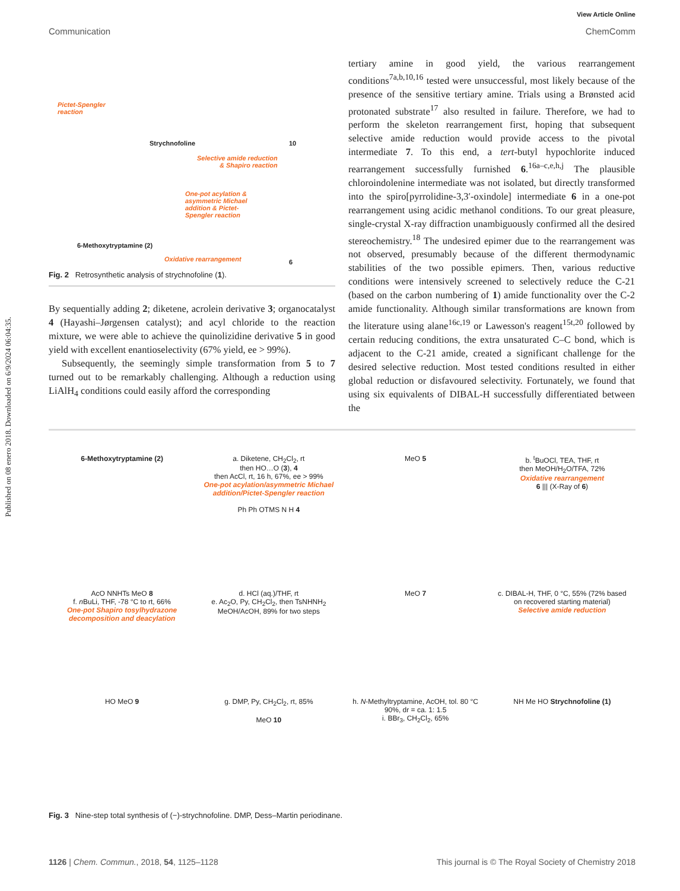Published on 08 enero 2018. Downloaded on 6/9/2024 06:04:35.
View Article Online
Communication ChemComm
Strychnofoline 10
Pictet-Spengler
reaction
Selective amide reduction
& Shapiro reaction
One-pot acylation &
asymmetric Michael
addition & Pictet-
Spengler reaction
6-Methoxytryptamine (2)
Oxidative rearrangement 6
Fig. 2 Retrosynthetic analysis of strychnofoline (1).
By sequentially adding 2; diketene, acrolein derivative 3; organocatalyst 4 (Hayashi–Jørgensen catalyst); and acyl chloride to the reaction mixture, we were able to achieve the quinolizidine derivative 5 in good yield with excellent enantioselectivity (67% yield, ee > 99%).
Subsequently, the seemingly simple transformation from 5 to 7 turned out to be remarkably challenging. Although a reduction using LiAlH<sub>4</sub> conditions could easily afford the corresponding
tertiary amine in good yield, the various rearrangement conditions<sup>7a,b,10,16</sup> tested were unsuccessful, most likely because of the presence of the sensitive tertiary amine. Trials using a Brønsted acid protonated substrate<sup>17</sup> also resulted in failure. Therefore, we had to perform the skeleton rearrangement first, hoping that subsequent selective amide reduction would provide access to the pivotal intermediate 7. To this end, a tert-butyl hypochlorite induced rearrangement successfully furnished 6.<sup>16a–c,e,h,j</sup> The plausible chloroindolenine intermediate was not isolated, but directly transformed into the spiro[pyrrolidine-3,3′-oxindole] intermediate 6 in a one-pot rearrangement using acidic methanol conditions. To our great pleasure, single-crystal X-ray diffraction unambiguously confirmed all the desired stereochemistry.<sup>18</sup> The undesired epimer due to the rearrangement was not observed, presumably because of the different thermodynamic stabilities of the two possible epimers. Then, various reductive conditions were intensively screened to selectively reduce the C-21 (based on the carbon numbering of 1) amide functionality over the C-2 amide functionality. Although similar transformations are known from the literature using alane<sup>16c,19</sup> or Lawesson's reagent<sup>15t,20</sup> followed by certain reducing conditions, the extra unsaturated C–C bond, which is adjacent to the C-21 amide, created a significant challenge for the desired selective reduction. Most tested conditions resulted in either global reduction or disfavoured selectivity. Fortunately, we found that using six equivalents of DIBAL-H successfully differentiated between the
6-Methoxytryptamine (2)
a. Diketene, CH<sub>2</sub>Cl<sub>2</sub>, rt
then HO…O (3), 4
then AcCl, rt, 16 h, 67%, ee > 99%
One-pot acylation/asymmetric Michael addition/Pictet-Spengler reaction
Ph Ph OTMS N H 4
MeO 5
b. <sup>t</sup>BuOCl, TEA, THF, rt
then MeOH/H<sub>2</sub>O/TFA, 72%
Oxidative rearrangement
6 ||| (X-Ray of 6)
AcO NNHTs MeO 8
f. n BuLi, THF, -78 °C to rt, 66%
One-pot Shapiro tosylhydrazone decomposition and deacylation
d. HCl (aq.)/THF, rt
e. Ac<sub>2</sub>O, Py, CH<sub>2</sub>Cl<sub>2</sub>, then TsNHNH<sub>2</sub> MeOH/AcOH, 89% for two steps
MeO 7
c. DIBAL-H, THF, 0 °C, 55% (72% based on recovered starting material)
Selective amide reduction
HO MeO 9
g. DMP, Py, CH<sub>2</sub>Cl<sub>2</sub>, rt, 85%
MeO 10
h. N-Methyltryptamine, AcOH, tol. 80 °C 90%, dr = ca. 1: 1.5
i. BBr<sub>3</sub>, CH<sub>2</sub>Cl<sub>2</sub>, 65%
NH Me HO Strychnofoline (1)
Fig. 3 Nine-step total synthesis of (−)-strychnofoline. DMP, Dess–Martin periodinane.
1126 | Chem. Commun., 2018, 54, 1125–1128 This journal is © The Royal Society of Chemistry 2018